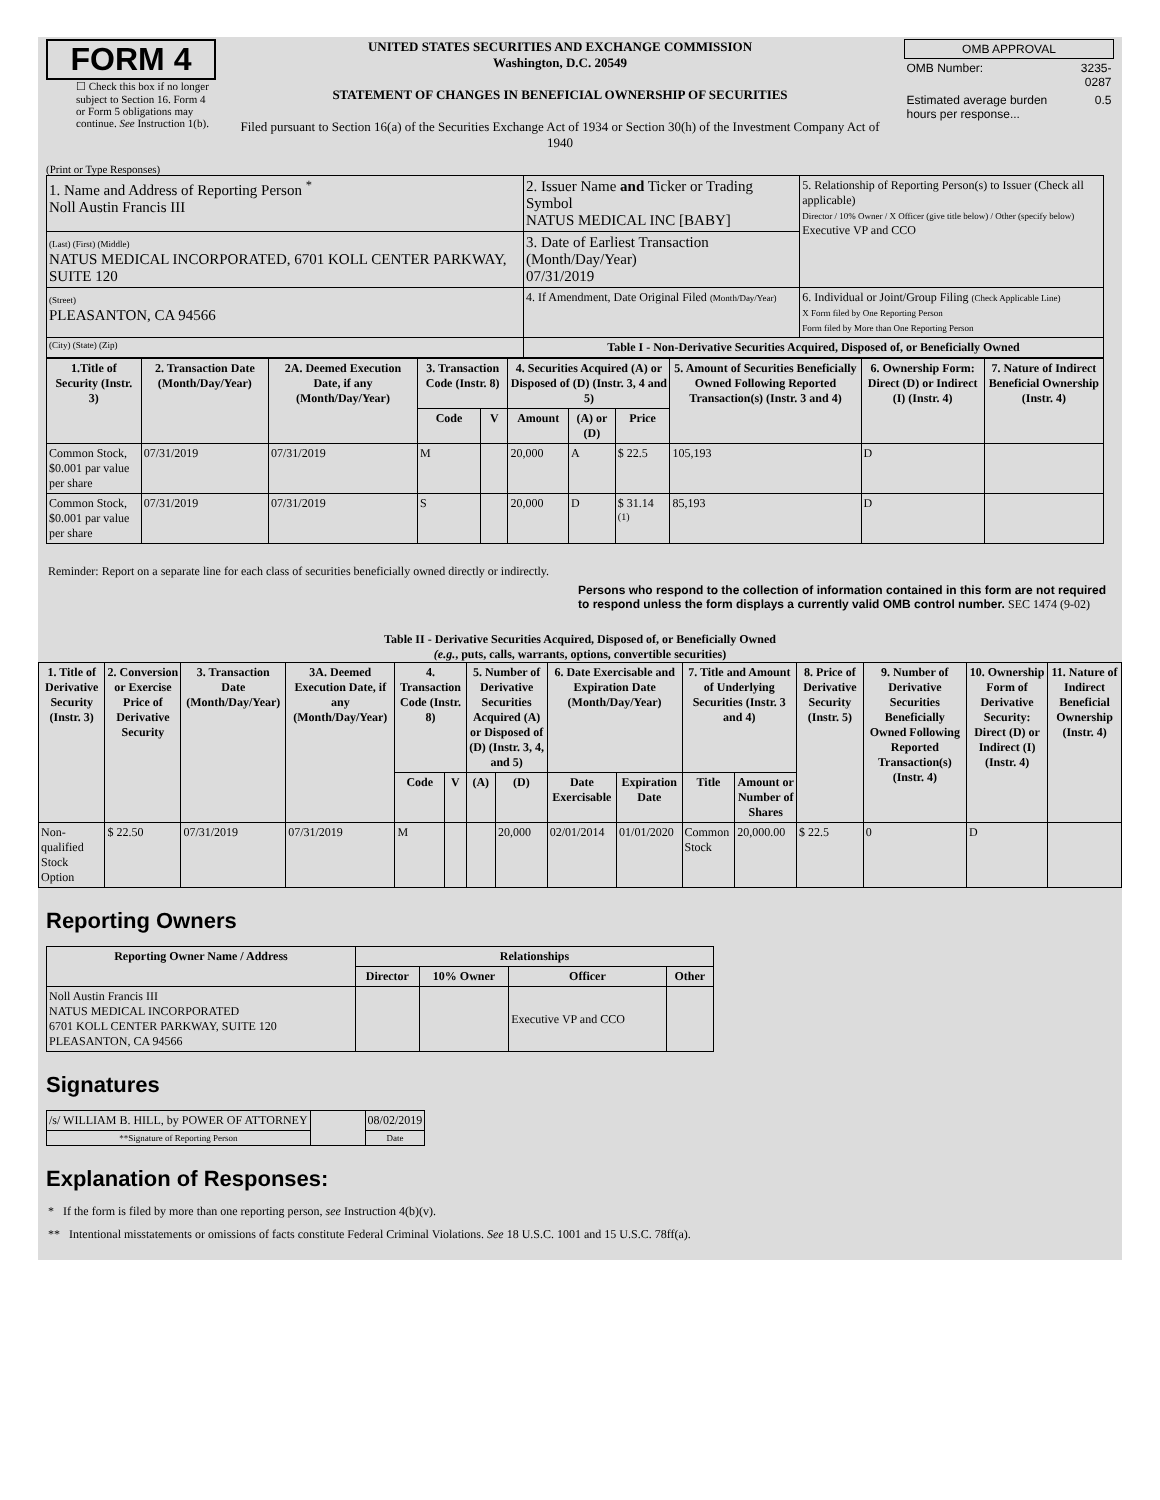FORM 4
☐ Check this box if no longer subject to Section 16. Form 4 or Form 5 obligations may continue. See Instruction 1(b).
UNITED STATES SECURITIES AND EXCHANGE COMMISSION
Washington, D.C. 20549
STATEMENT OF CHANGES IN BENEFICIAL OWNERSHIP OF SECURITIES
Filed pursuant to Section 16(a) of the Securities Exchange Act of 1934 or Section 30(h) of the Investment Company Act of 1940
| OMB APPROVAL | |
| OMB Number: | 3235-0287 |
| Estimated average burden hours per response... | 0.5 |
(Print or Type Responses)
| 1. Name and Address of Reporting Person <sup>*</sup> Noll Austin Francis III | 2. Issuer Name and Ticker or Trading Symbol NATUS MEDICAL INC [BABY] | 5. Relationship of Reporting Person(s) to Issuer (Check all applicable) Director / 10% Owner / X Officer (give title below) / Other (specify below) Executive VP and CCO |
| (Last) (First) (Middle) NATUS MEDICAL INCORPORATED, 6701 KOLL CENTER PARKWAY, SUITE 120 | 3. Date of Earliest Transaction (Month/Day/Year) 07/31/2019 | |
| (Street) PLEASANTON, CA 94566 | 4. If Amendment, Date Original Filed (Month/Day/Year) | 6. Individual or Joint/Group Filing (Check Applicable Line) X Form filed by One Reporting Person Form filed by More than One Reporting Person |
| (City) (State) (Zip) | Table I - Non-Derivative Securities Acquired, Disposed of, or Beneficially Owned | |
| 1.Title of Security (Instr. 3) | 2. Transaction Date (Month/Day/Year) | 2A. Deemed Execution Date, if any (Month/Day/Year) | 3. Transaction Code (Instr. 8) | | 4. Securities Acquired (A) or Disposed of (D) (Instr. 3, 4 and 5) | | | 5. Amount of Securities Beneficially Owned Following Reported Transaction(s) (Instr. 3 and 4) | 6. Ownership Form: Direct (D) or Indirect (I) (Instr. 4) | 7. Nature of Indirect Beneficial Ownership (Instr. 4) |
| --- | --- | --- | --- | --- | --- | --- | --- | --- | --- | --- |
| | | | Code | V | Amount | (A) or (D) | Price | | | |
| Common Stock, $0.001 par value per share | 07/31/2019 | 07/31/2019 | M | | 20,000 | A | $ 22.5 | 105,193 | D | |
| Common Stock, $0.001 par value per share | 07/31/2019 | 07/31/2019 | S | | 20,000 | D | $ 31.14 <sup>(1)</sup> | 85,193 | D | |
Reminder: Report on a separate line for each class of securities beneficially owned directly or indirectly.
Persons who respond to the collection of information contained in this form are not required to respond unless the form displays a currently valid OMB control number. SEC 1474 (9-02)
Table II - Derivative Securities Acquired, Disposed of, or Beneficially Owned
(e.g., puts, calls, warrants, options, convertible securities)
| 1. Title of Derivative Security (Instr. 3) | 2. Conversion or Exercise Price of Derivative Security | 3. Transaction Date (Month/Day/Year) | 3A. Deemed Execution Date, if any (Month/Day/Year) | 4. Transaction Code (Instr. 8) | | 5. Number of Derivative Securities Acquired (A) or Disposed of (D) (Instr. 3, 4, and 5) | | 6. Date Exercisable and Expiration Date (Month/Day/Year) | | 7. Title and Amount of Underlying Securities (Instr. 3 and 4) | | 8. Price of Derivative Security (Instr. 5) | 9. Number of Derivative Securities Beneficially Owned Following Reported Transaction(s) (Instr. 4) | 10. Ownership Form of Derivative Security: Direct (D) or Indirect (I) (Instr. 4) | 11. Nature of Indirect Beneficial Ownership (Instr. 4) |
| --- | --- | --- | --- | --- | --- | --- | --- | --- | --- | --- | --- | --- | --- | --- | --- |
| | | | | Code | V | (A) | (D) | Date Exercisable | Expiration Date | Title | Amount or Number of Shares | | | | |
| Non-qualified Stock Option | $ 22.50 | 07/31/2019 | 07/31/2019 | M | | | 20,000 | 02/01/2014 | 01/01/2020 | Common Stock | 20,000.00 | $ 22.5 | 0 | D | |
Reporting Owners
| Reporting Owner Name / Address | Relationships | | | |
| --- | --- | --- | --- | --- |
| | Director | 10% Owner | Officer | Other |
| Noll Austin Francis III NATUS MEDICAL INCORPORATED 6701 KOLL CENTER PARKWAY, SUITE 120 PLEASANTON, CA 94566 | | | Executive VP and CCO | |
Signatures
| /s/ WILLIAM B. HILL, by POWER OF ATTORNEY | | 08/02/2019 |
| **Signature of Reporting Person | | Date |
Explanation of Responses:
* If the form is filed by more than one reporting person, see Instruction 4(b)(v).
** Intentional misstatements or omissions of facts constitute Federal Criminal Violations. See 18 U.S.C. 1001 and 15 U.S.C. 78ff(a).